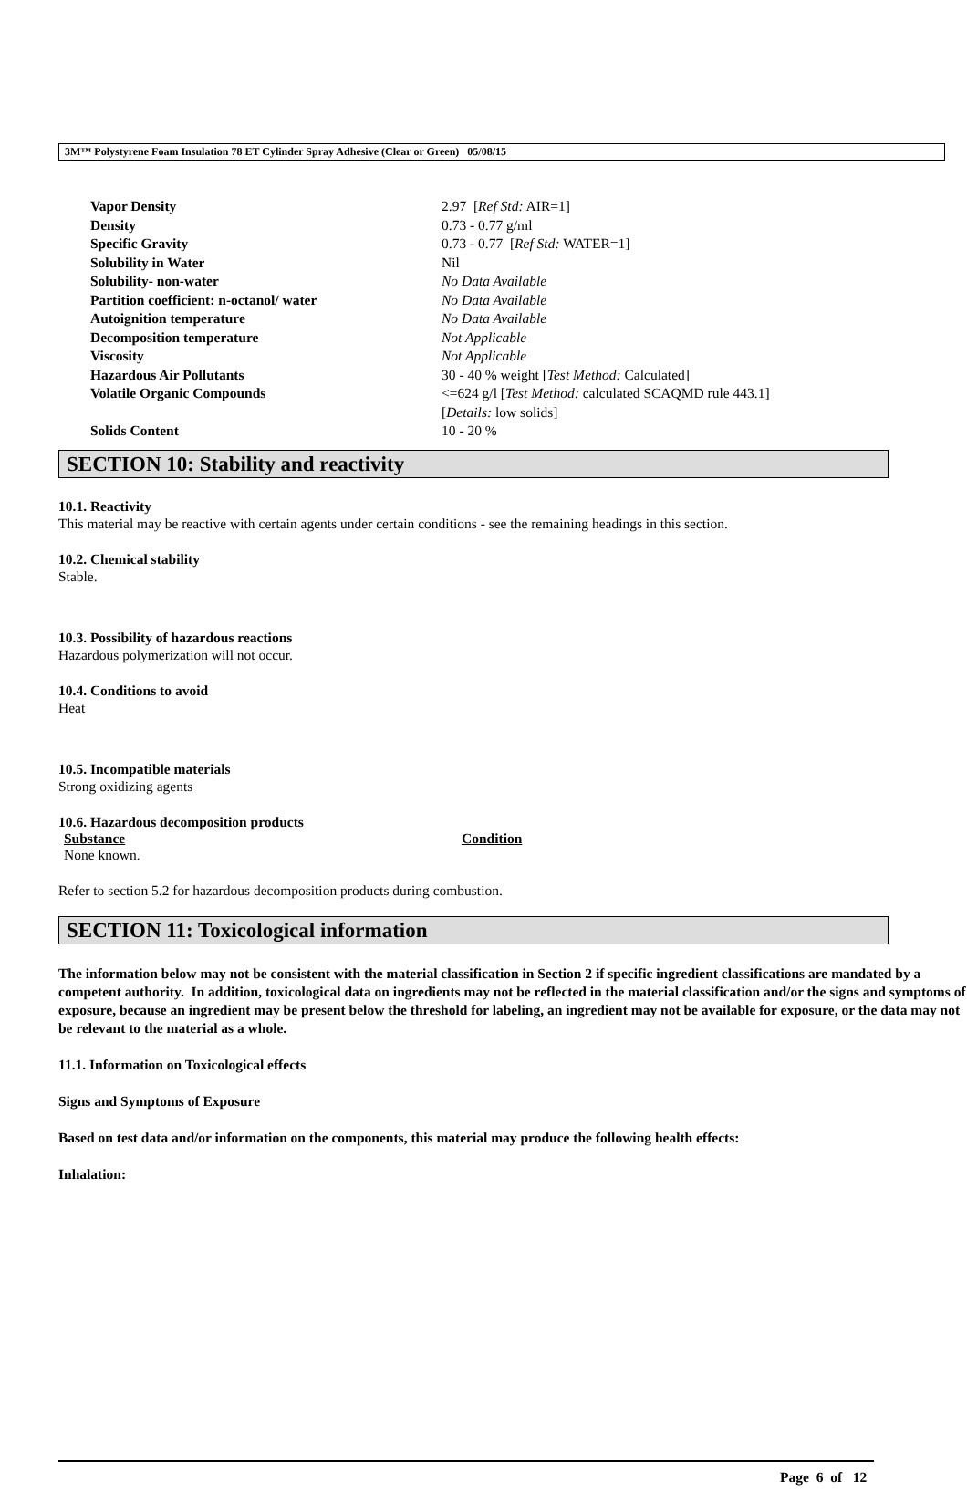3M™ Polystyrene Foam Insulation 78 ET Cylinder Spray Adhesive (Clear or Green) 05/08/15
| Vapor Density | 2.97 [ Ref Std: AIR=1] |
| Density | 0.73 - 0.77 g/ml |
| Specific Gravity | 0.73 - 0.77 [ Ref Std: WATER=1] |
| Solubility in Water | Nil |
| Solubility- non-water | No Data Available |
| Partition coefficient: n-octanol/ water | No Data Available |
| Autoignition temperature | No Data Available |
| Decomposition temperature | Not Applicable |
| Viscosity | Not Applicable |
| Hazardous Air Pollutants | 30 - 40 % weight [ Test Method: Calculated] |
| Volatile Organic Compounds | <=624 g/l [ Test Method: calculated SCAQMD rule 443.1] [ Details: low solids] |
| Solids Content | 10 - 20 % |
SECTION 10: Stability and reactivity
10.1. Reactivity
This material may be reactive with certain agents under certain conditions - see the remaining headings in this section.
10.2. Chemical stability
Stable.
10.3. Possibility of hazardous reactions
Hazardous polymerization will not occur.
10.4. Conditions to avoid
Heat
10.5. Incompatible materials
Strong oxidizing agents
10.6. Hazardous decomposition products
| Substance | Condition |
| None known. | |
Refer to section 5.2 for hazardous decomposition products during combustion.
SECTION 11: Toxicological information
The information below may not be consistent with the material classification in Section 2 if specific ingredient classifications are mandated by a competent authority. In addition, toxicological data on ingredients may not be reflected in the material classification and/or the signs and symptoms of exposure, because an ingredient may be present below the threshold for labeling, an ingredient may not be available for exposure, or the data may not be relevant to the material as a whole.
11.1. Information on Toxicological effects
Signs and Symptoms of Exposure
Based on test data and/or information on the components, this material may produce the following health effects:
Inhalation:
Page 6 of 12